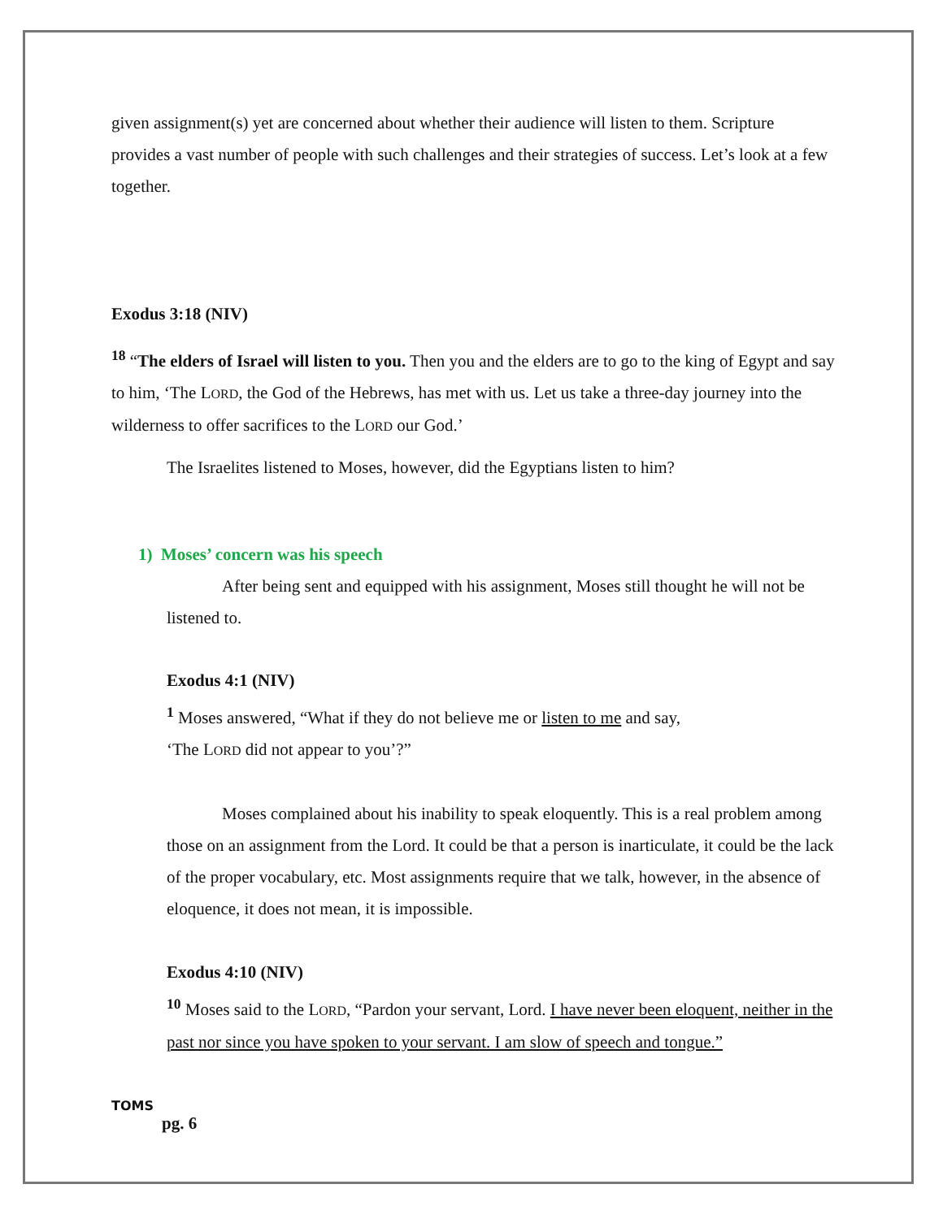given assignment(s) yet are concerned about whether their audience will listen to them. Scripture provides a vast number of people with such challenges and their strategies of success. Let’s look at a few together.
Exodus 3:18 (NIV)
<sup>18</sup> “The elders of Israel will listen to you. Then you and the elders are to go to the king of Egypt and say to him, ‘The LORD, the God of the Hebrews, has met with us. Let us take a three-day journey into the wilderness to offer sacrifices to the LORD our God.’
The Israelites listened to Moses, however, did the Egyptians listen to him?
1) Moses’ concern was his speech
After being sent and equipped with his assignment, Moses still thought he will not be listened to.
Exodus 4:1 (NIV)
<sup>1</sup> Moses answered, “What if they do not believe me or listen to me and say,
‘The LORD did not appear to you’?”
Moses complained about his inability to speak eloquently. This is a real problem among those on an assignment from the Lord. It could be that a person is inarticulate, it could be the lack of the proper vocabulary, etc. Most assignments require that we talk, however, in the absence of eloquence, it does not mean, it is impossible.
Exodus 4:10 (NIV)
<sup>10</sup> Moses said to the LORD, “Pardon your servant, Lord. I have never been eloquent, neither in the past nor since you have spoken to your servant. I am slow of speech and tongue.”
TOMS
pg. 6